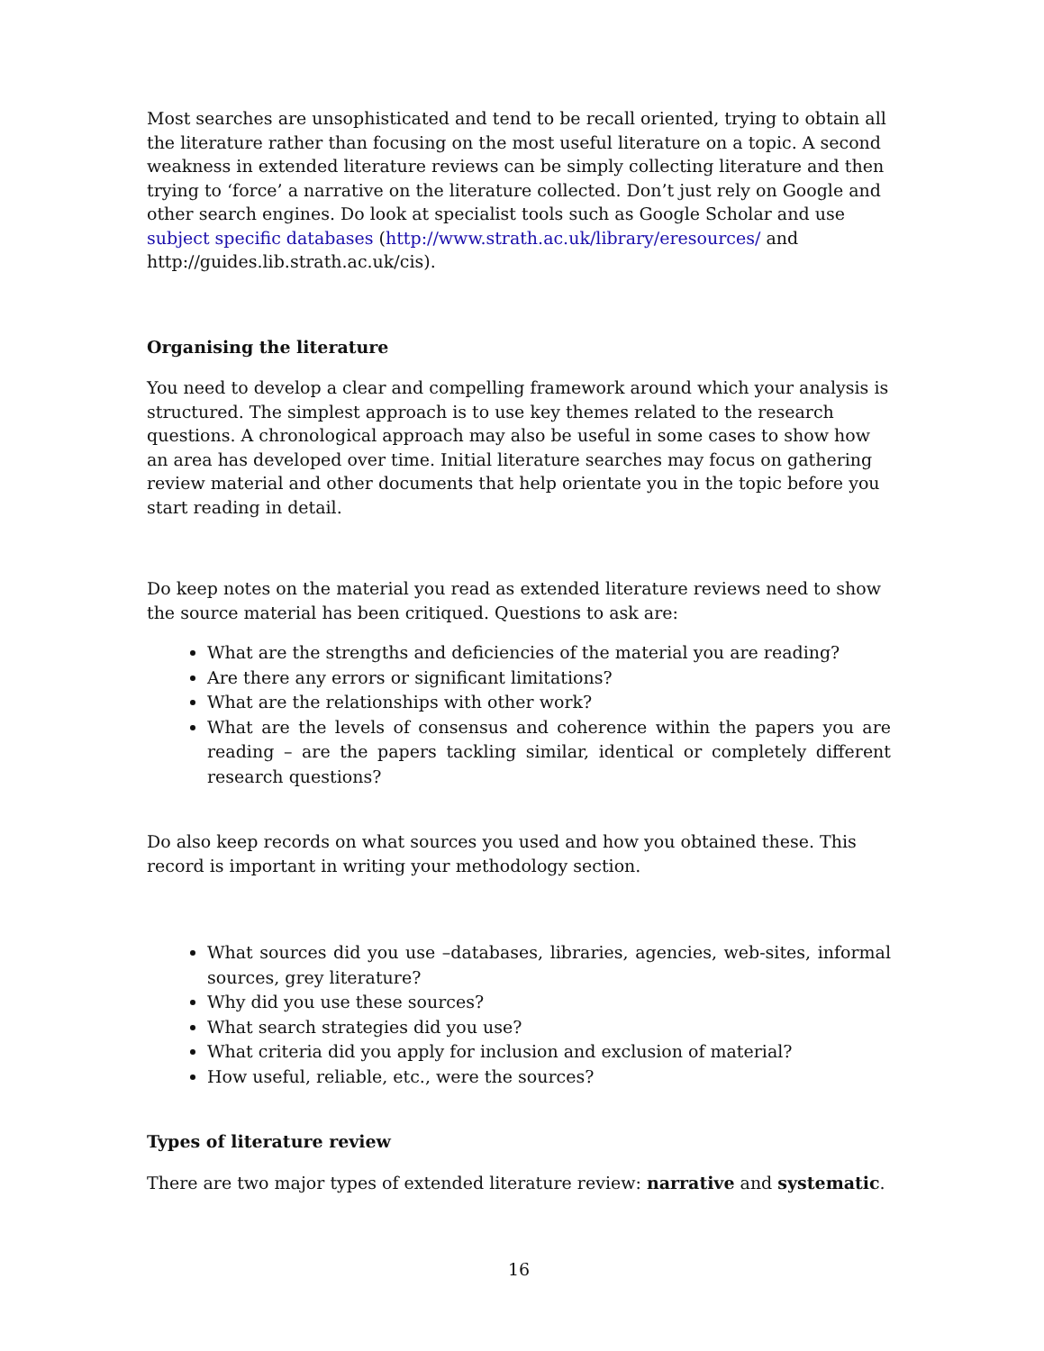Most searches are unsophisticated and tend to be recall oriented, trying to obtain all the literature rather than focusing on the most useful literature on a topic. A second weakness in extended literature reviews can be simply collecting literature and then trying to ‘force’ a narrative on the literature collected. Don’t just rely on Google and other search engines. Do look at specialist tools such as Google Scholar and use subject specific databases (http://www.strath.ac.uk/library/eresources/ and http://guides.lib.strath.ac.uk/cis).
Organising the literature
You need to develop a clear and compelling framework around which your analysis is structured. The simplest approach is to use key themes related to the research questions. A chronological approach may also be useful in some cases to show how an area has developed over time. Initial literature searches may focus on gathering review material and other documents that help orientate you in the topic before you start reading in detail.
Do keep notes on the material you read as extended literature reviews need to show the source material has been critiqued. Questions to ask are:
What are the strengths and deficiencies of the material you are reading?
Are there any errors or significant limitations?
What are the relationships with other work?
What are the levels of consensus and coherence within the papers you are reading – are the papers tackling similar, identical or completely different research questions?
Do also keep records on what sources you used and how you obtained these. This record is important in writing your methodology section.
What sources did you use –databases, libraries, agencies, web-sites, informal sources, grey literature?
Why did you use these sources?
What search strategies did you use?
What criteria did you apply for inclusion and exclusion of material?
How useful, reliable, etc., were the sources?
Types of literature review
There are two major types of extended literature review: narrative and systematic.
16